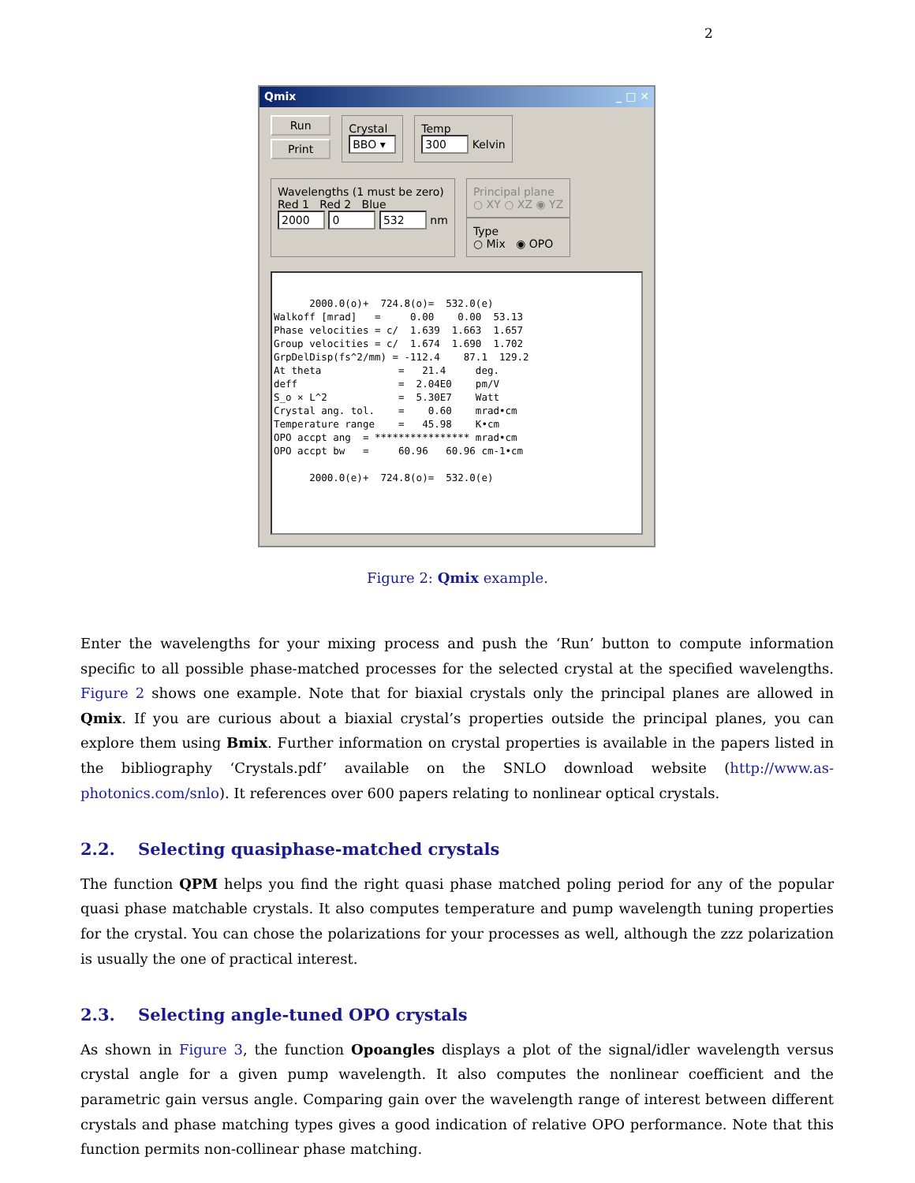2
Qmix _ □ ✕
Run
Print
Crystal
BBO ▾
Temp
300 Kelvin
Wavelengths (1 must be zero)
Red 1 Red 2 Blue
2000 0 532 nm
Principal plane
○ XY ○ XZ ◉ YZ
Type
○ Mix ◉ OPO
2000.0(o)+ 724.8(o)= 532.0(e) Walkoff [mrad] = 0.00 0.00 53.13 Phase velocities = c/ 1.639 1.663 1.657 Group velocities = c/ 1.674 1.690 1.702 GrpDelDisp(fs^2/mm) = -112.4 87.1 129.2 At theta = 21.4 deg. deff = 2.04E0 pm/V S_o × L^2 = 5.30E7 Watt Crystal ang. tol. = 0.60 mrad•cm Temperature range = 45.98 K•cm OPO accpt ang = **************** mrad•cm OPO accpt bw = 60.96 60.96 cm-1•cm 2000.0(e)+ 724.8(o)= 532.0(e)
Figure 2: Qmix example.
Enter the wavelengths for your mixing process and push the ‘Run’ button to compute information specific to all possible phase-matched processes for the selected crystal at the specified wavelengths. Figure 2 shows one example. Note that for biaxial crystals only the principal planes are allowed in Qmix. If you are curious about a biaxial crystal’s properties outside the principal planes, you can explore them using Bmix. Further information on crystal properties is available in the papers listed in the bibliography ‘Crystals.pdf’ available on the SNLO download website (http://www.as-photonics.com/snlo). It references over 600 papers relating to nonlinear optical crystals.
2.2. Selecting quasiphase-matched crystals
The function QPM helps you find the right quasi phase matched poling period for any of the popular quasi phase matchable crystals. It also computes temperature and pump wavelength tuning properties for the crystal. You can chose the polarizations for your processes as well, although the zzz polarization is usually the one of practical interest.
2.3. Selecting angle-tuned OPO crystals
As shown in Figure 3, the function Opoangles displays a plot of the signal/idler wavelength versus crystal angle for a given pump wavelength. It also computes the nonlinear coefficient and the parametric gain versus angle. Comparing gain over the wavelength range of interest between different crystals and phase matching types gives a good indication of relative OPO performance. Note that this function permits non-collinear phase matching.